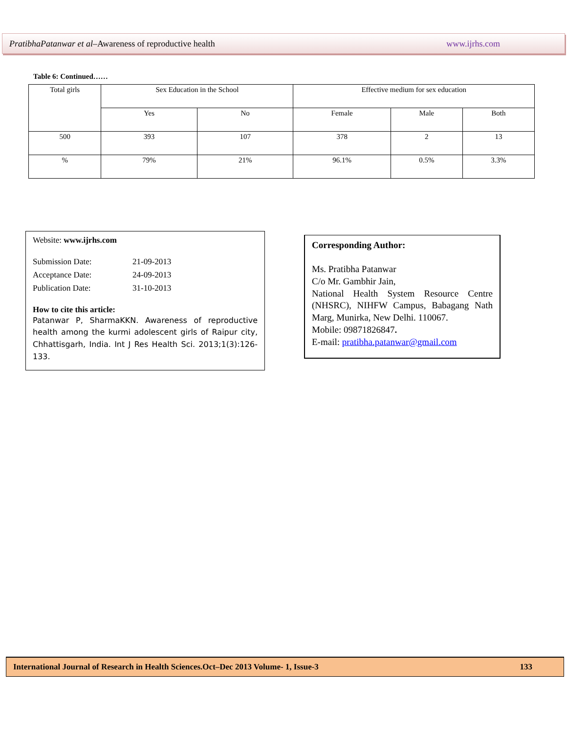PratibhaPatanwar et al–Awareness of reproductive health www.ijrhs.com
Table 6: Continued……
| Total girls | Sex Education in the School | | Effective medium for sex education | | |
| | Yes | No | Female | Male | Both |
| 500 | 393 | 107 | 378 | 2 | 13 |
| % | 79% | 21% | 96.1% | 0.5% | 3.3% |
Website: www.ijrhs.com
Submission Date: 21-09-2013
Acceptance Date: 24-09-2013
Publication Date: 31-10-2013
How to cite this article:
Patanwar P, SharmaKKN. Awareness of reproductive health among the kurmi adolescent girls of Raipur city, Chhattisgarh, India. Int J Res Health Sci. 2013;1(3):126-133.
Corresponding Author:
Ms. Pratibha Patanwar
C/o Mr. Gambhir Jain,
National Health System Resource Centre (NHSRC), NIHFW Campus, Babagang Nath Marg, Munirka, New Delhi. 110067.
Mobile: 09871826847.
E-mail: pratibha.patanwar@gmail.com
International Journal of Research in Health Sciences.Oct–Dec 2013 Volume- 1, Issue-3 133